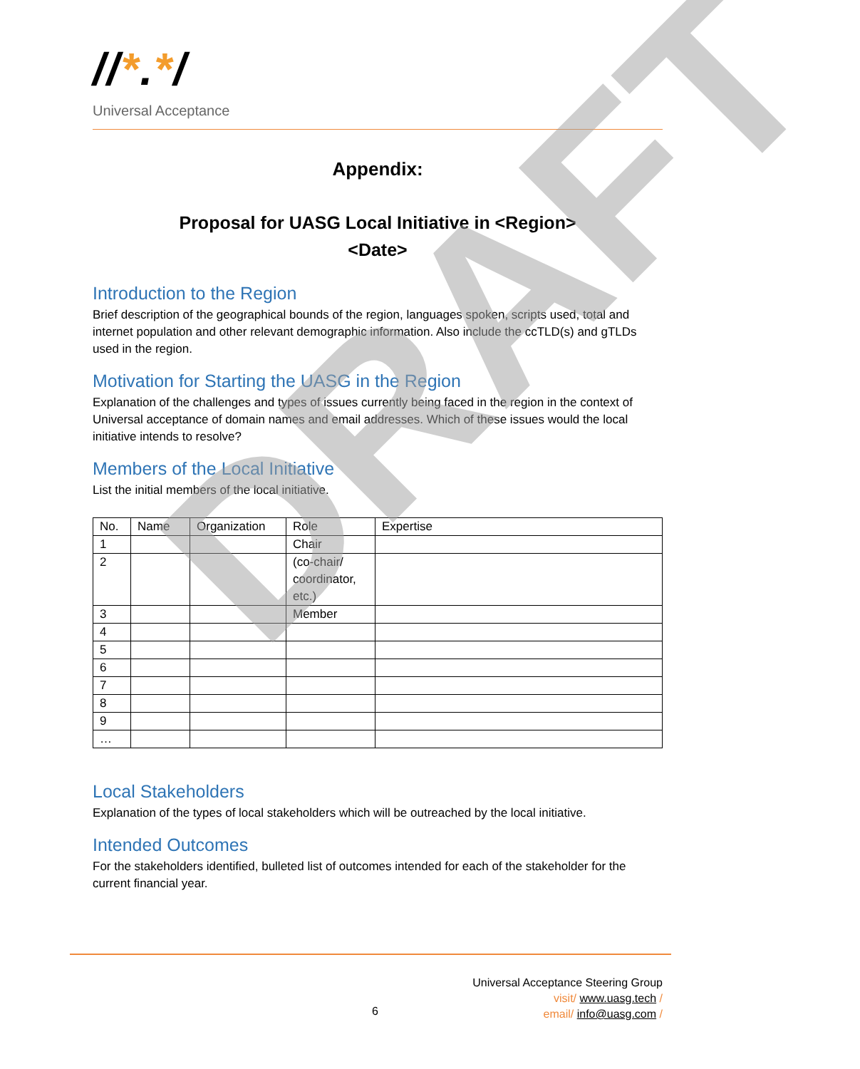//*.*/
Universal Acceptance
Appendix:
Proposal for UASG Local Initiative in <Region>
<Date>
Introduction to the Region
Brief description of the geographical bounds of the region, languages spoken, scripts used, total and internet population and other relevant demographic information. Also include the ccTLD(s) and gTLDs used in the region.
Motivation for Starting the UASG in the Region
Explanation of the challenges and types of issues currently being faced in the region in the context of Universal acceptance of domain names and email addresses. Which of these issues would the local initiative intends to resolve?
Members of the Local Initiative
List the initial members of the local initiative.
| No. | Name | Organization | Role | Expertise |
| --- | --- | --- | --- | --- |
| 1 | | | Chair | |
| 2 | | | (co-chair/ coordinator, etc.) | |
| 3 | | | Member | |
| 4 | | | | |
| 5 | | | | |
| 6 | | | | |
| 7 | | | | |
| 8 | | | | |
| 9 | | | | |
| … | | | | |
Local Stakeholders
Explanation of the types of local stakeholders which will be outreached by the local initiative.
Intended Outcomes
For the stakeholders identified, bulleted list of outcomes intended for each of the stakeholder for the current financial year.
DRAFT
Universal Acceptance Steering Group
visit/ www.uasg.tech /
email/ info@uasg.com /
6